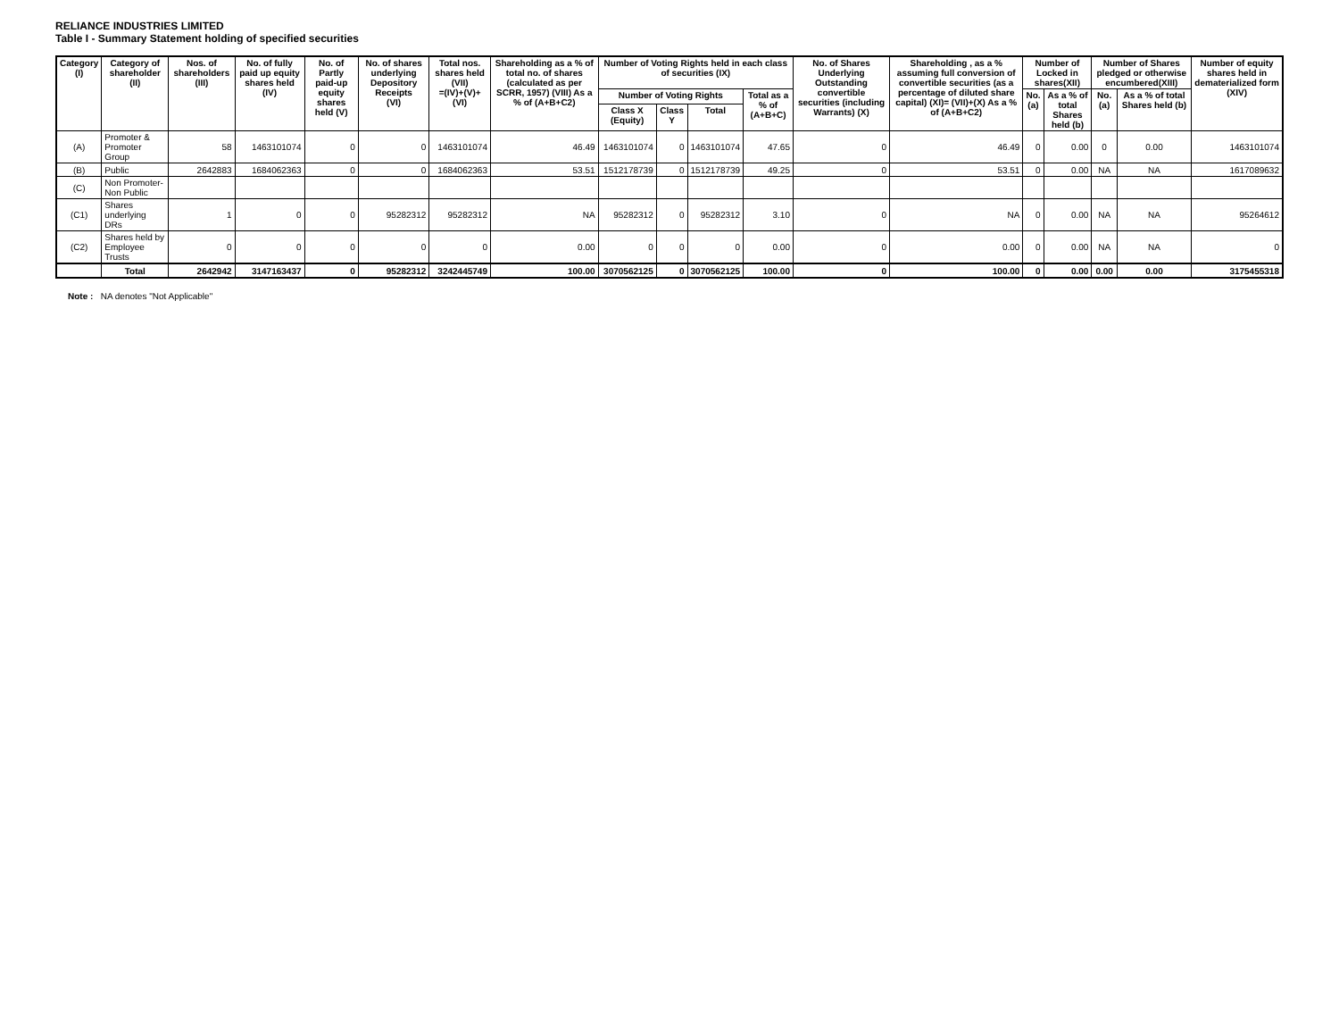RELIANCE INDUSTRIES LIMITED
Table I - Summary Statement holding of specified securities
| Category (I) | Category of shareholder (II) | Nos. of shareholders (III) | No. of fully paid up equity shares held (IV) | No. of Partly paid-up equity shares held (V) | No. of shares underlying Depository Receipts (VI) | Total nos. shares held (VII) =(IV)+(V)+(VI) | Shareholding as a % of total no. of shares (calculated as per SCRR, 1957) (VIII) As a % of (A+B+C2) | Number of Voting Rights held in each class of securities (IX) | | | | No. of Shares Underlying Outstanding convertible securities (including Warrants) (X) | Shareholding , as a % assuming full conversion of convertible securities (as a percentage of diluted share capital) (XI)= (VII)+(X) As a % of (A+B+C2) | Number of Locked in shares(XII) | | Number of Shares pledged or otherwise encumbered(XIII) | | Number of equity shares held in dematerialized form (XIV) |
| --- | --- | --- | --- | --- | --- | --- | --- | --- | --- | --- | --- | --- | --- | --- | --- | --- | --- | --- |
| | | | | | | | | Number of Voting Rights | | | Total as a % of (A+B+C) | | | No. (a) | As a % of total Shares held (b) | No. (a) | As a % of total Shares held (b) | |
| | | | | | | | | Class X (Equity) | Class Y | Total | | | | | | | | |
| (A) | Promoter & Promoter Group | 58 | 1463101074 | 0 | 0 | 1463101074 | 46.49 | 1463101074 | 0 | 1463101074 | 47.65 | 0 | 46.49 | 0 | 0.00 | 0 | 0.00 | 1463101074 |
| (B) | Public | 2642883 | 1684062363 | 0 | 0 | 1684062363 | 53.51 | 1512178739 | 0 | 1512178739 | 49.25 | 0 | 53.51 | 0 | 0.00 | NA | NA | 1617089632 |
| (C) | Non Promoter-Non Public | | | | | | | | | | | | | | | | | |
| (C1) | Shares underlying DRs | 1 | 0 | 0 | 95282312 | 95282312 | NA | 95282312 | 0 | 95282312 | 3.10 | 0 | NA | 0 | 0.00 | NA | NA | 95264612 |
| (C2) | Shares held by Employee Trusts | 0 | 0 | 0 | 0 | 0 | 0.00 | 0 | 0 | 0 | 0.00 | 0 | 0.00 | 0 | 0.00 | NA | NA | 0 |
| | Total | 2642942 | 3147163437 | 0 | 95282312 | 3242445749 | 100.00 | 3070562125 | 0 | 3070562125 | 100.00 | 0 | 100.00 | 0 | 0.00 | 0.00 | 0.00 | 3175455318 |
Note : NA denotes "Not Applicable"